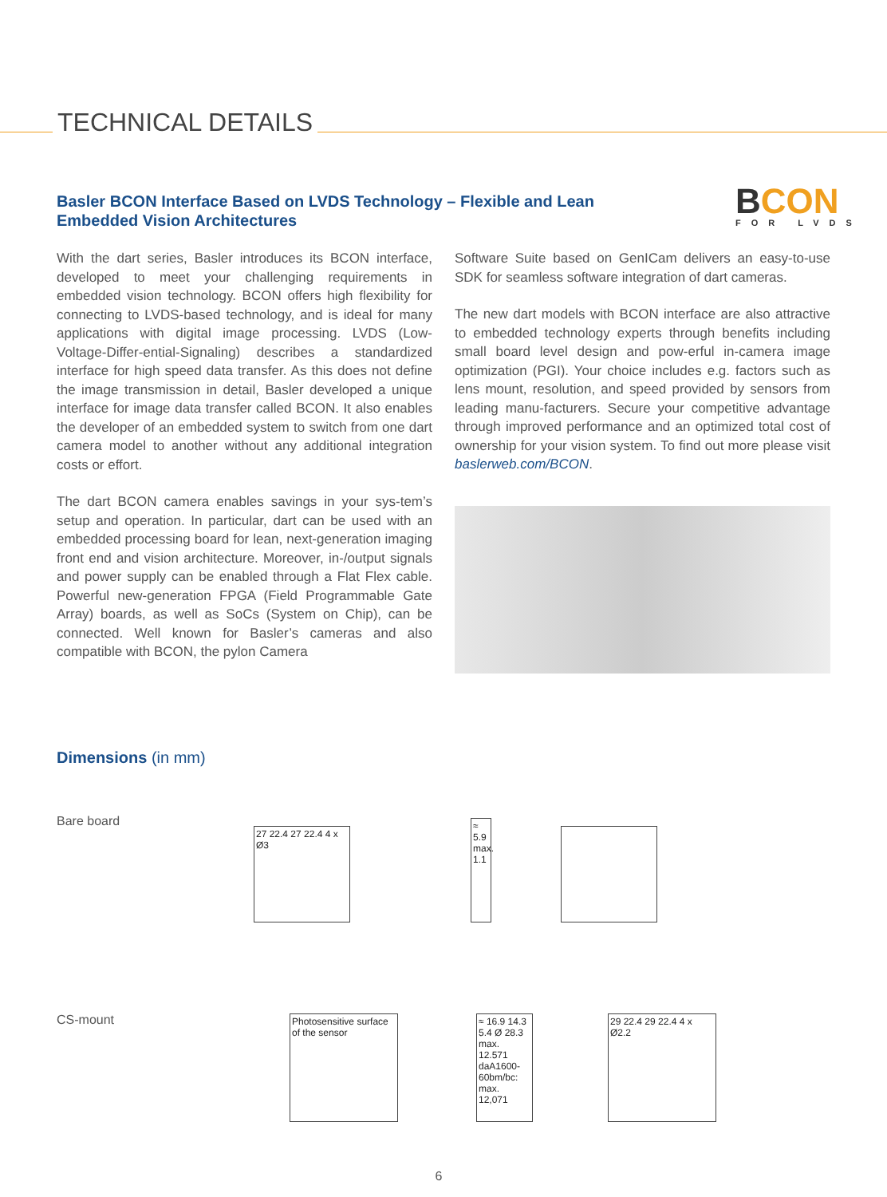TECHNICAL DETAILS
Basler BCON Interface Based on LVDS Technology – Flexible and Lean Embedded Vision Architectures
BCON
FOR LVDS
With the dart series, Basler introduces its BCON interface, developed to meet your challenging requirements in embedded vision technology. BCON offers high flexibility for connecting to LVDS-based technology, and is ideal for many applications with digital image processing. LVDS (Low-Voltage-Differ-ential-Signaling) describes a standardized interface for high speed data transfer. As this does not define the image transmission in detail, Basler developed a unique interface for image data transfer called BCON. It also enables the developer of an embedded system to switch from one dart camera model to another without any additional integration costs or effort.
The dart BCON camera enables savings in your sys-tem’s setup and operation. In particular, dart can be used with an embedded processing board for lean, next-generation imaging front end and vision architecture. Moreover, in-/output signals and power supply can be enabled through a Flat Flex cable. Powerful new-generation FPGA (Field Programmable Gate Array) boards, as well as SoCs (System on Chip), can be connected. Well known for Basler’s cameras and also compatible with BCON, the pylon Camera
Software Suite based on GenICam delivers an easy-to-use SDK for seamless software integration of dart cameras.
The new dart models with BCON interface are also attractive to embedded technology experts through benefits including small board level design and pow-erful in-camera image optimization (PGI). Your choice includes e.g. factors such as lens mount, resolution, and speed provided by sensors from leading manu-facturers. Secure your competitive advantage through improved performance and an optimized total cost of ownership for your vision system. To find out more please visit baslerweb.com/BCON.
Dimensions (in mm)
Bare board
CS-mount
27 22.4 27 22.4 4 x Ø3
≈ 5.9 max. 1.1
Photosensitive surface of the sensor
≈ 16.9 14.3 5.4 Ø 28.3 max. 12.571 daA1600-60bm/bc: max. 12,071
29 22.4 29 22.4 4 x Ø2.2
6